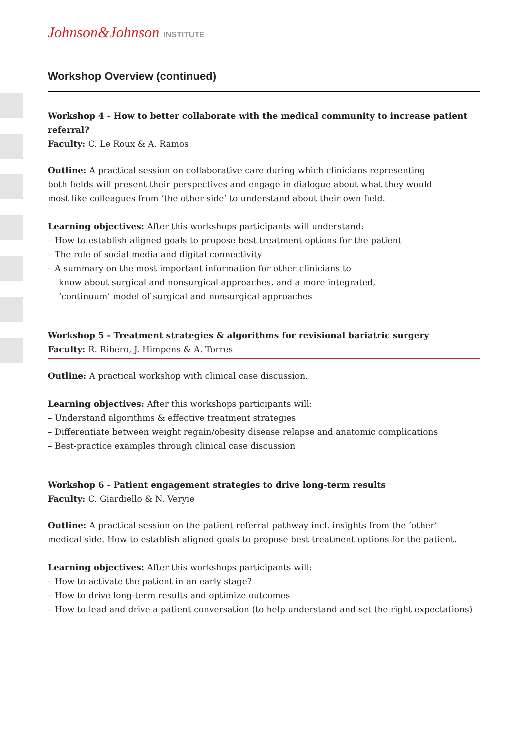Johnson&Johnson INSTITUTE
Workshop Overview (continued)
Workshop 4 - How to better collaborate with the medical community to increase patient referral?
Faculty: C. Le Roux & A. Ramos
Outline: A practical session on collaborative care during which clinicians representing
both fields will present their perspectives and engage in dialogue about what they would
most like colleagues from ‘the other side’ to understand about their own field.
Learning objectives: After this workshops participants will understand:
– How to establish aligned goals to propose best treatment options for the patient
– The role of social media and digital connectivity
– A summary on the most important information for other clinicians to
know about surgical and nonsurgical approaches, and a more integrated,
‘continuum’ model of surgical and nonsurgical approaches
Workshop 5 - Treatment strategies & algorithms for revisional bariatric surgery
Faculty: R. Ribero, J. Himpens & A. Torres
Outline: A practical workshop with clinical case discussion.
Learning objectives: After this workshops participants will:
– Understand algorithms & effective treatment strategies
– Differentiate between weight regain/obesity disease relapse and anatomic complications
– Best-practice examples through clinical case discussion
Workshop 6 - Patient engagement strategies to drive long-term results
Faculty: C. Giardiello & N. Veryie
Outline: A practical session on the patient referral pathway incl. insights from the ‘other’
medical side. How to establish aligned goals to propose best treatment options for the patient.
Learning objectives: After this workshops participants will:
– How to activate the patient in an early stage?
– How to drive long-term results and optimize outcomes
– How to lead and drive a patient conversation (to help understand and set the right expectations)